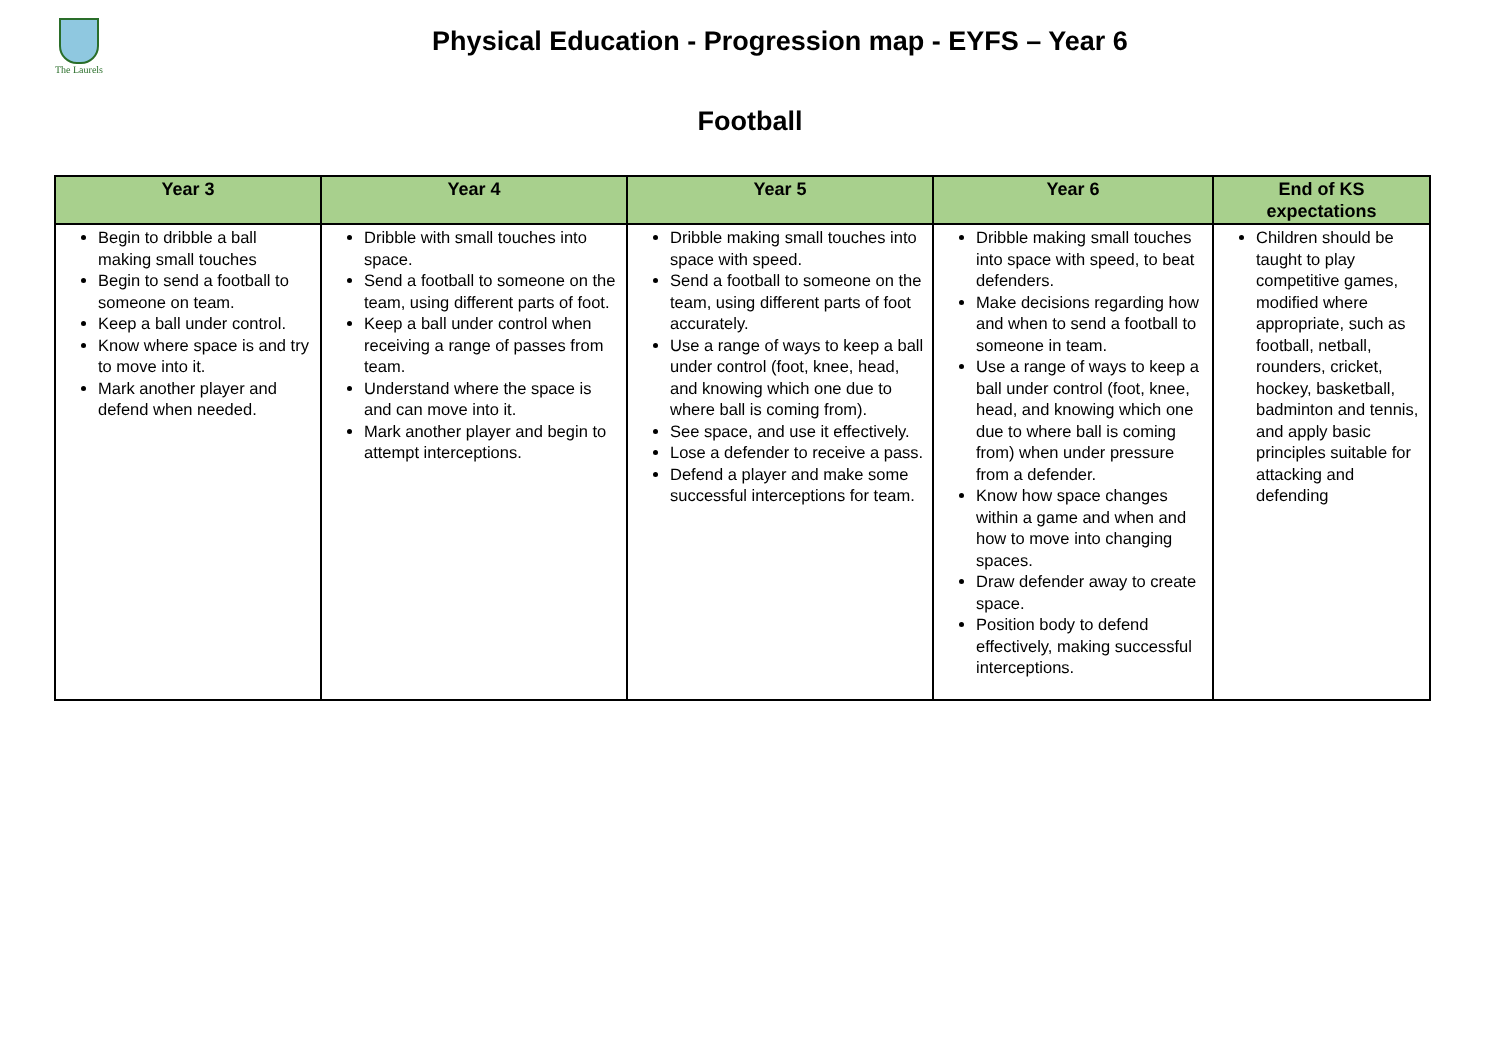The Laurels
Physical Education - Progression map - EYFS – Year 6
Football
| Year 3 | Year 4 | Year 5 | Year 6 | End of KS expectations |
| --- | --- | --- | --- | --- |
| Begin to dribble a ball making small touches Begin to send a football to someone on team. Keep a ball under control. Know where space is and try to move into it. Mark another player and defend when needed. | Dribble with small touches into space. Send a football to someone on the team, using different parts of foot. Keep a ball under control when receiving a range of passes from team. Understand where the space is and can move into it. Mark another player and begin to attempt interceptions. | Dribble making small touches into space with speed. Send a football to someone on the team, using different parts of foot accurately. Use a range of ways to keep a ball under control (foot, knee, head, and knowing which one due to where ball is coming from). See space, and use it effectively. Lose a defender to receive a pass. Defend a player and make some successful interceptions for team. | Dribble making small touches into space with speed, to beat defenders. Make decisions regarding how and when to send a football to someone in team. Use a range of ways to keep a ball under control (foot, knee, head, and knowing which one due to where ball is coming from) when under pressure from a defender. Know how space changes within a game and when and how to move into changing spaces. Draw defender away to create space. Position body to defend effectively, making successful interceptions. | Children should be taught to play competitive games, modified where appropriate, such as football, netball, rounders, cricket, hockey, basketball, badminton and tennis, and apply basic principles suitable for attacking and defending |